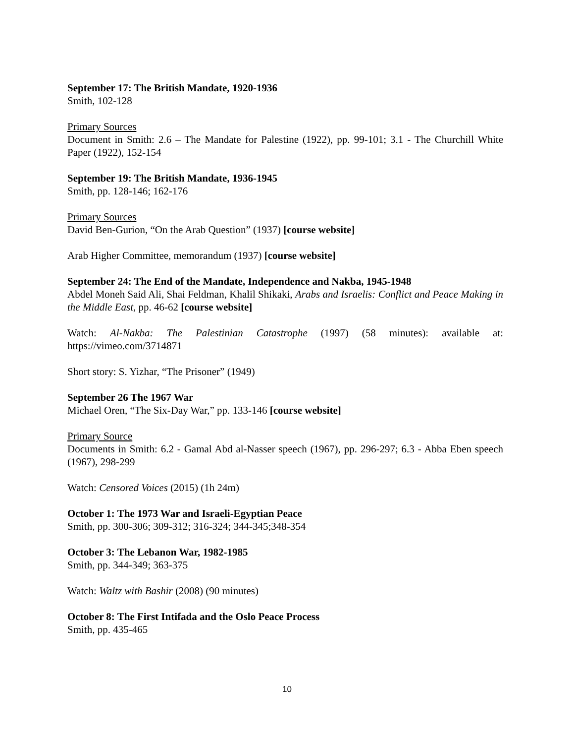September 17: The British Mandate, 1920-1936
Smith, 102-128
Primary Sources
Document in Smith: 2.6 – The Mandate for Palestine (1922), pp. 99-101; 3.1 - The Churchill White Paper (1922), 152-154
September 19: The British Mandate, 1936-1945
Smith, pp. 128-146; 162-176
Primary Sources
David Ben-Gurion, “On the Arab Question” (1937) [course website]
Arab Higher Committee, memorandum (1937) [course website]
September 24: The End of the Mandate, Independence and Nakba, 1945-1948
Abdel Moneh Said Ali, Shai Feldman, Khalil Shikaki, Arabs and Israelis: Conflict and Peace Making in the Middle East, pp. 46-62 [course website]
Watch: Al-Nakba: The Palestinian Catastrophe (1997) (58 minutes): available at: https://vimeo.com/3714871
Short story: S. Yizhar, “The Prisoner” (1949)
September 26 The 1967 War
Michael Oren, “The Six-Day War,” pp. 133-146 [course website]
Primary Source
Documents in Smith: 6.2 - Gamal Abd al-Nasser speech (1967), pp. 296-297; 6.3 - Abba Eben speech (1967), 298-299
Watch: Censored Voices (2015) (1h 24m)
October 1: The 1973 War and Israeli-Egyptian Peace
Smith, pp. 300-306; 309-312; 316-324; 344-345;348-354
October 3: The Lebanon War, 1982-1985
Smith, pp. 344-349; 363-375
Watch: Waltz with Bashir (2008) (90 minutes)
October 8: The First Intifada and the Oslo Peace Process
Smith, pp. 435-465
10